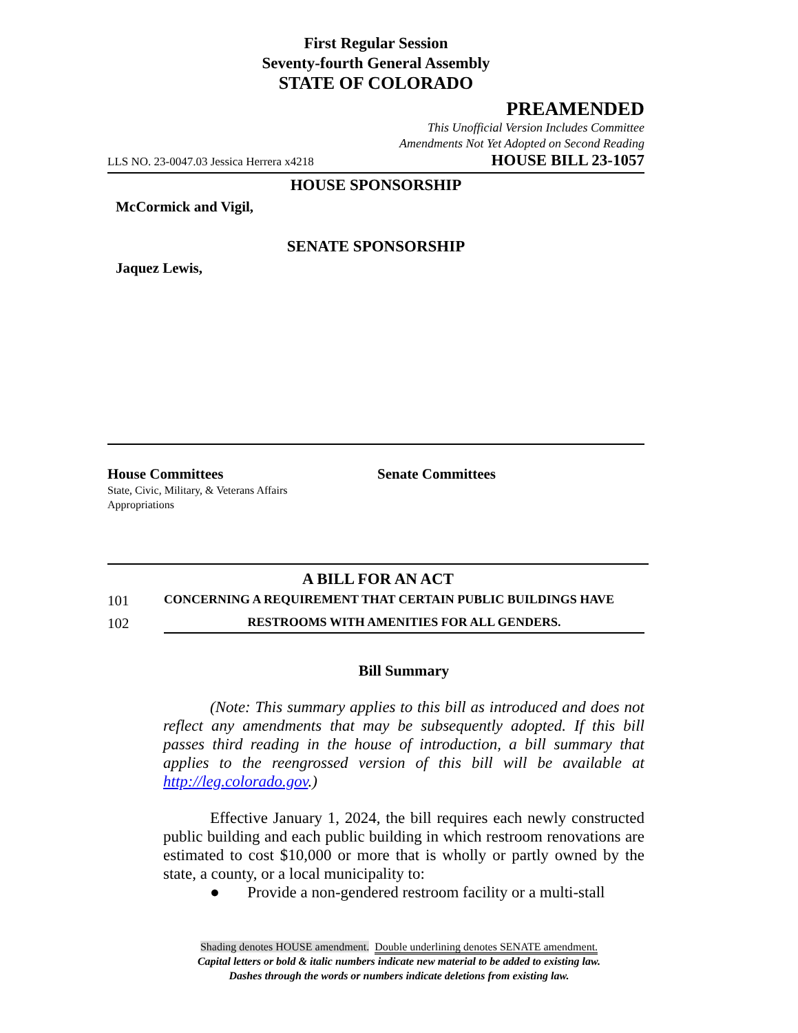First Regular Session
Seventy-fourth General Assembly
STATE OF COLORADO
PREAMENDED
This Unofficial Version Includes Committee
Amendments Not Yet Adopted on Second Reading
LLS NO. 23-0047.03 Jessica Herrera x4218 HOUSE BILL 23-1057
HOUSE SPONSORSHIP
McCormick and Vigil,
SENATE SPONSORSHIP
Jaquez Lewis,
House Committees
State, Civic, Military, & Veterans Affairs
Appropriations
Senate Committees
A BILL FOR AN ACT
101 CONCERNING A REQUIREMENT THAT CERTAIN PUBLIC BUILDINGS HAVE
102 RESTROOMS WITH AMENITIES FOR ALL GENDERS.
Bill Summary
(Note: This summary applies to this bill as introduced and does not reflect any amendments that may be subsequently adopted. If this bill passes third reading in the house of introduction, a bill summary that applies to the reengrossed version of this bill will be available at http://leg.colorado.gov.)
Effective January 1, 2024, the bill requires each newly constructed public building and each public building in which restroom renovations are estimated to cost $10,000 or more that is wholly or partly owned by the state, a county, or a local municipality to:
● Provide a non-gendered restroom facility or a multi-stall
Shading denotes HOUSE amendment. Double underlining denotes SENATE amendment.
Capital letters or bold & italic numbers indicate new material to be added to existing law.
Dashes through the words or numbers indicate deletions from existing law.